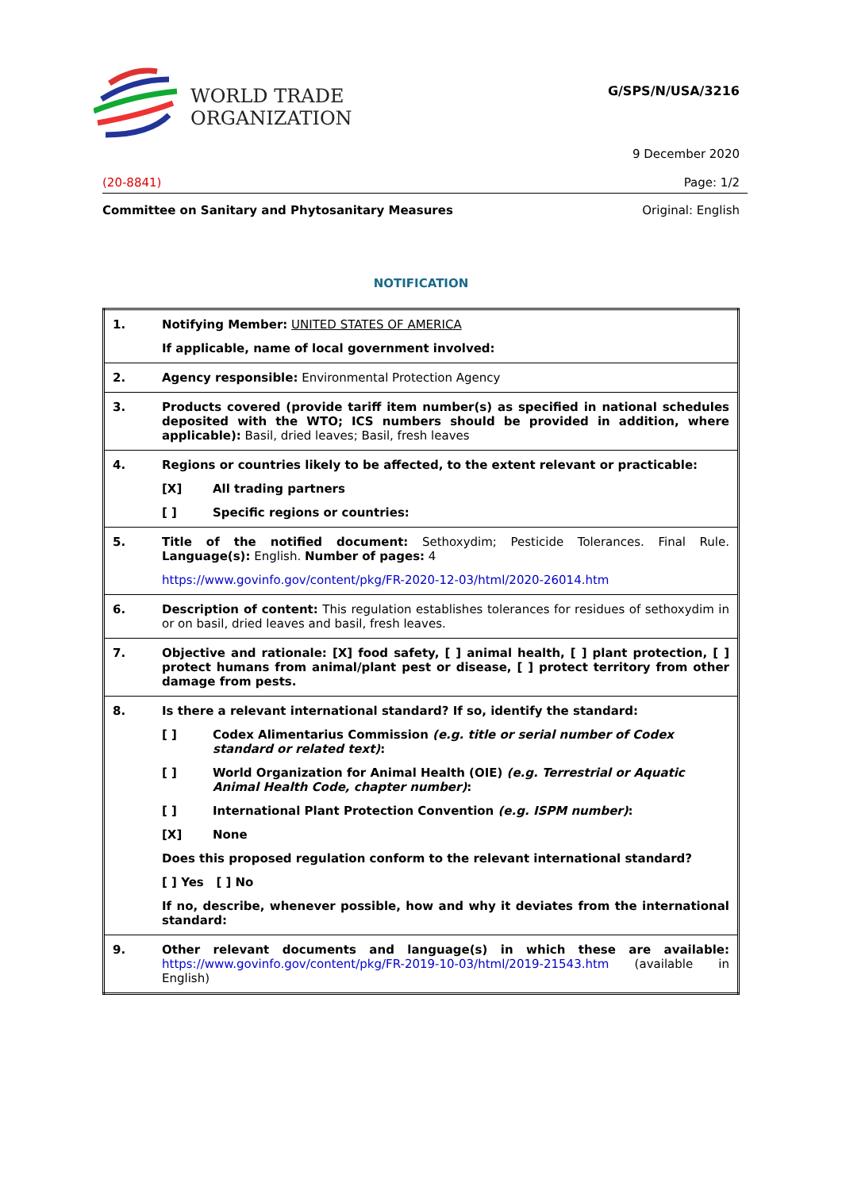WORLD TRADE
ORGANIZATION
G/SPS/N/USA/3216
9 December 2020
(20-8841) Page: 1/2
Committee on Sanitary and Phytosanitary Measures Original: English
NOTIFICATION
| 1. | Notifying Member: UNITED STATES OF AMERICA If applicable, name of local government involved: |
| 2. | Agency responsible: Environmental Protection Agency |
| 3. | Products covered (provide tariff item number(s) as specified in national schedules deposited with the WTO; ICS numbers should be provided in addition, where applicable): Basil, dried leaves; Basil, fresh leaves |
| 4. | Regions or countries likely to be affected, to the extent relevant or practicable: [X] All trading partners [ ] Specific regions or countries: |
| 5. | Title of the notified document: Sethoxydim; Pesticide Tolerances. Final Rule. Language(s): English. Number of pages: 4 https://www.govinfo.gov/content/pkg/FR-2020-12-03/html/2020-26014.htm |
| 6. | Description of content: This regulation establishes tolerances for residues of sethoxydim in or on basil, dried leaves and basil, fresh leaves. |
| 7. | Objective and rationale: [X] food safety, [ ] animal health, [ ] plant protection, [ ] protect humans from animal/plant pest or disease, [ ] protect territory from other damage from pests. |
| 8. | Is there a relevant international standard? If so, identify the standard: [ ] Codex Alimentarius Commission (e.g. title or serial number of Codex standard or related text) : [ ] World Organization for Animal Health (OIE) (e.g. Terrestrial or Aquatic Animal Health Code, chapter number) : [ ] International Plant Protection Convention (e.g. ISPM number) : [X] None Does this proposed regulation conform to the relevant international standard? [ ] Yes [ ] No If no, describe, whenever possible, how and why it deviates from the international standard: |
| 9. | Other relevant documents and language(s) in which these are available: https://www.govinfo.gov/content/pkg/FR-2019-10-03/html/2019-21543.htm (available in English) |